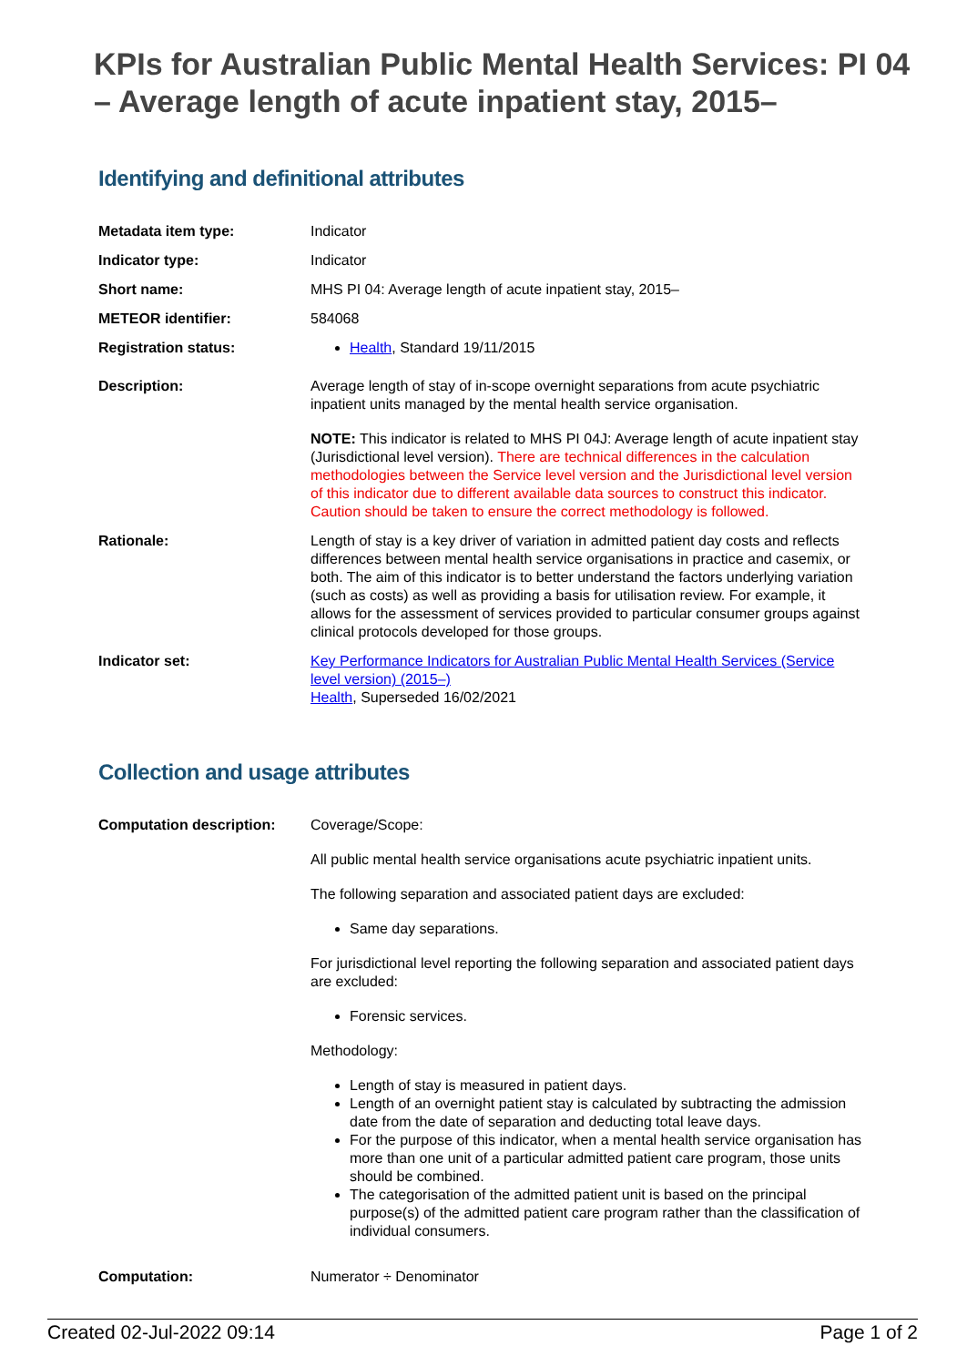KPIs for Australian Public Mental Health Services: PI 04 – Average length of acute inpatient stay, 2015–
Identifying and definitional attributes
| Metadata item type: | Indicator |
| Indicator type: | Indicator |
| Short name: | MHS PI 04: Average length of acute inpatient stay, 2015– |
| METEOR identifier: | 584068 |
| Registration status: | Health , Standard 19/11/2015 |
| Description: | Average length of stay of in-scope overnight separations from acute psychiatric inpatient units managed by the mental health service organisation. NOTE: This indicator is related to MHS PI 04J: Average length of acute inpatient stay (Jurisdictional level version). There are technical differences in the calculation methodologies between the Service level version and the Jurisdictional level version of this indicator due to different available data sources to construct this indicator. Caution should be taken to ensure the correct methodology is followed. |
| Rationale: | Length of stay is a key driver of variation in admitted patient day costs and reflects differences between mental health service organisations in practice and casemix, or both. The aim of this indicator is to better understand the factors underlying variation (such as costs) as well as providing a basis for utilisation review. For example, it allows for the assessment of services provided to particular consumer groups against clinical protocols developed for those groups. |
| Indicator set: | Key Performance Indicators for Australian Public Mental Health Services (Service level version) (2015–) Health , Superseded 16/02/2021 |
Collection and usage attributes
| Computation description: | Coverage/Scope: All public mental health service organisations acute psychiatric inpatient units. The following separation and associated patient days are excluded: Same day separations. For jurisdictional level reporting the following separation and associated patient days are excluded: Forensic services. Methodology: Length of stay is measured in patient days. Length of an overnight patient stay is calculated by subtracting the admission date from the date of separation and deducting total leave days. For the purpose of this indicator, when a mental health service organisation has more than one unit of a particular admitted patient care program, those units should be combined. The categorisation of the admitted patient unit is based on the principal purpose(s) of the admitted patient care program rather than the classification of individual consumers. |
| Computation: | Numerator ÷ Denominator |
Created 02-Jul-2022 09:14 Page 1 of 2